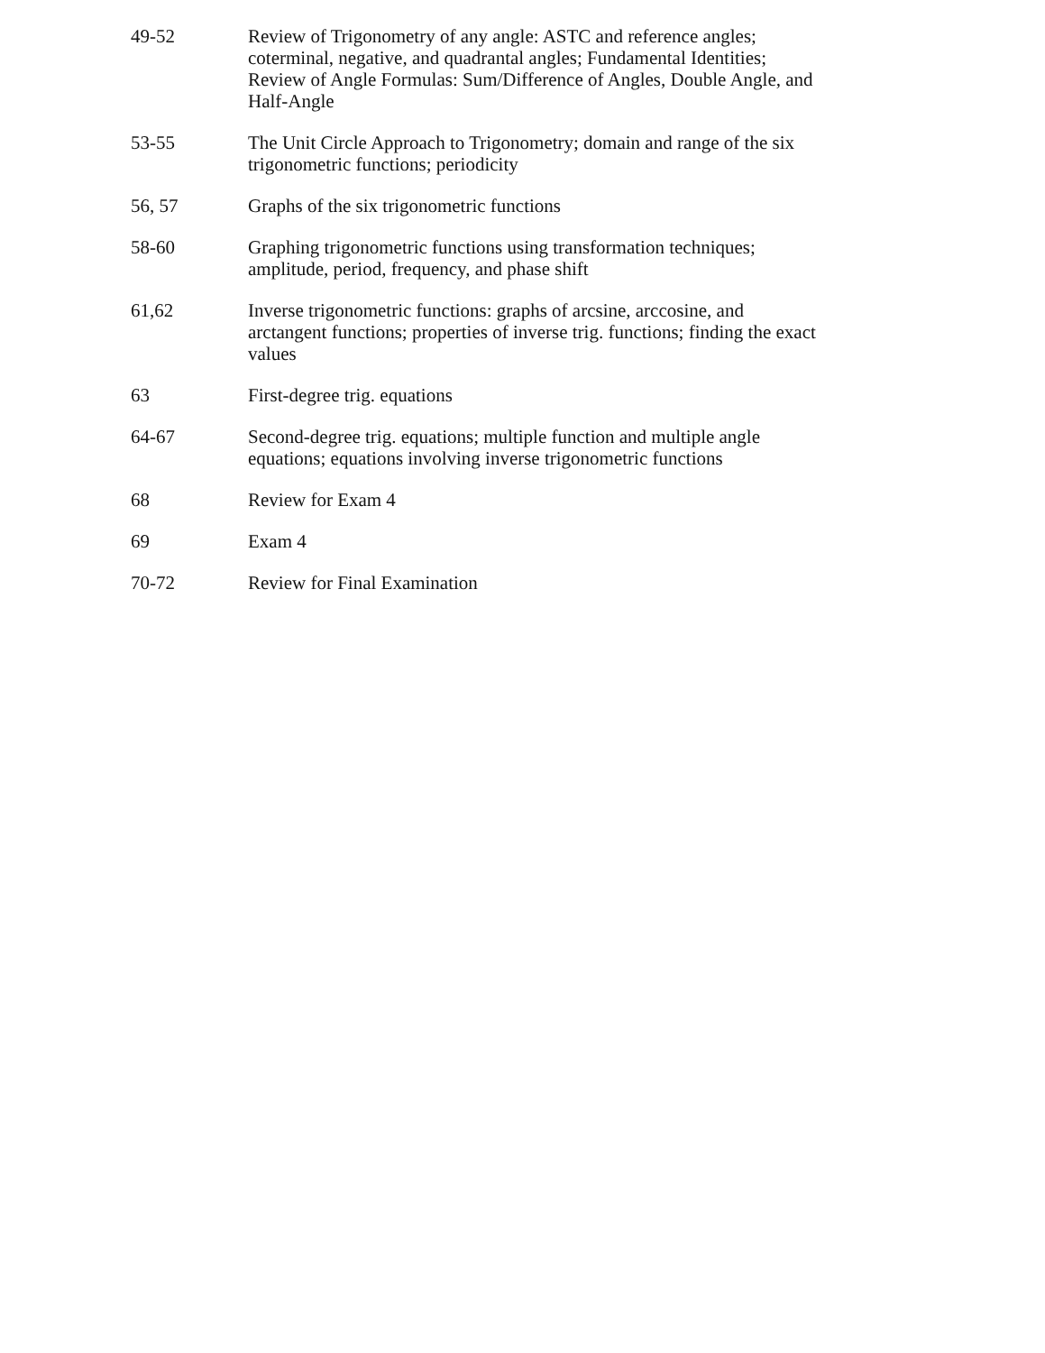| 49-52 | Review of Trigonometry of any angle: ASTC and reference angles; coterminal, negative, and quadrantal angles; Fundamental Identities; Review of Angle Formulas: Sum/Difference of Angles, Double Angle, and Half-Angle |
| 53-55 | The Unit Circle Approach to Trigonometry; domain and range of the six trigonometric functions; periodicity |
| 56, 57 | Graphs of the six trigonometric functions |
| 58-60 | Graphing trigonometric functions using transformation techniques; amplitude, period, frequency, and phase shift |
| 61,62 | Inverse trigonometric functions: graphs of arcsine, arccosine, and arctangent functions; properties of inverse trig. functions; finding the exact values |
| 63 | First-degree trig. equations |
| 64-67 | Second-degree trig. equations; multiple function and multiple angle equations; equations involving inverse trigonometric functions |
| 68 | Review for Exam 4 |
| 69 | Exam 4 |
| 70-72 | Review for Final Examination |